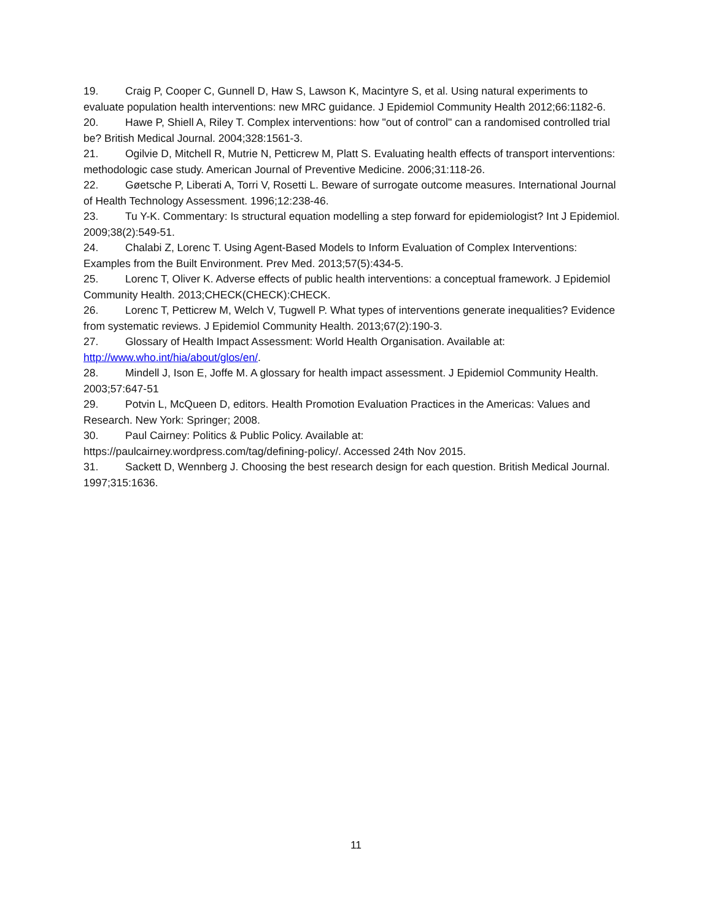19. Craig P, Cooper C, Gunnell D, Haw S, Lawson K, Macintyre S, et al. Using natural experiments to evaluate population health interventions: new MRC guidance. J Epidemiol Community Health 2012;66:1182-6.
20. Hawe P, Shiell A, Riley T. Complex interventions: how "out of control" can a randomised controlled trial be? British Medical Journal. 2004;328:1561-3.
21. Ogilvie D, Mitchell R, Mutrie N, Petticrew M, Platt S. Evaluating health effects of transport interventions: methodologic case study. American Journal of Preventive Medicine. 2006;31:118-26.
22. Gøetsche P, Liberati A, Torri V, Rosetti L. Beware of surrogate outcome measures. International Journal of Health Technology Assessment. 1996;12:238-46.
23. Tu Y-K. Commentary: Is structural equation modelling a step forward for epidemiologist? Int J Epidemiol. 2009;38(2):549-51.
24. Chalabi Z, Lorenc T. Using Agent-Based Models to Inform Evaluation of Complex Interventions: Examples from the Built Environment. Prev Med. 2013;57(5):434-5.
25. Lorenc T, Oliver K. Adverse effects of public health interventions: a conceptual framework. J Epidemiol Community Health. 2013;CHECK(CHECK):CHECK.
26. Lorenc T, Petticrew M, Welch V, Tugwell P. What types of interventions generate inequalities? Evidence from systematic reviews. J Epidemiol Community Health. 2013;67(2):190-3.
27. Glossary of Health Impact Assessment: World Health Organisation. Available at: http://www.who.int/hia/about/glos/en/.
28. Mindell J, Ison E, Joffe M. A glossary for health impact assessment. J Epidemiol Community Health. 2003;57:647-51
29. Potvin L, McQueen D, editors. Health Promotion Evaluation Practices in the Americas: Values and Research. New York: Springer; 2008.
30. Paul Cairney: Politics & Public Policy. Available at:
https://paulcairney.wordpress.com/tag/defining-policy/. Accessed 24th Nov 2015.
31. Sackett D, Wennberg J. Choosing the best research design for each question. British Medical Journal. 1997;315:1636.
11